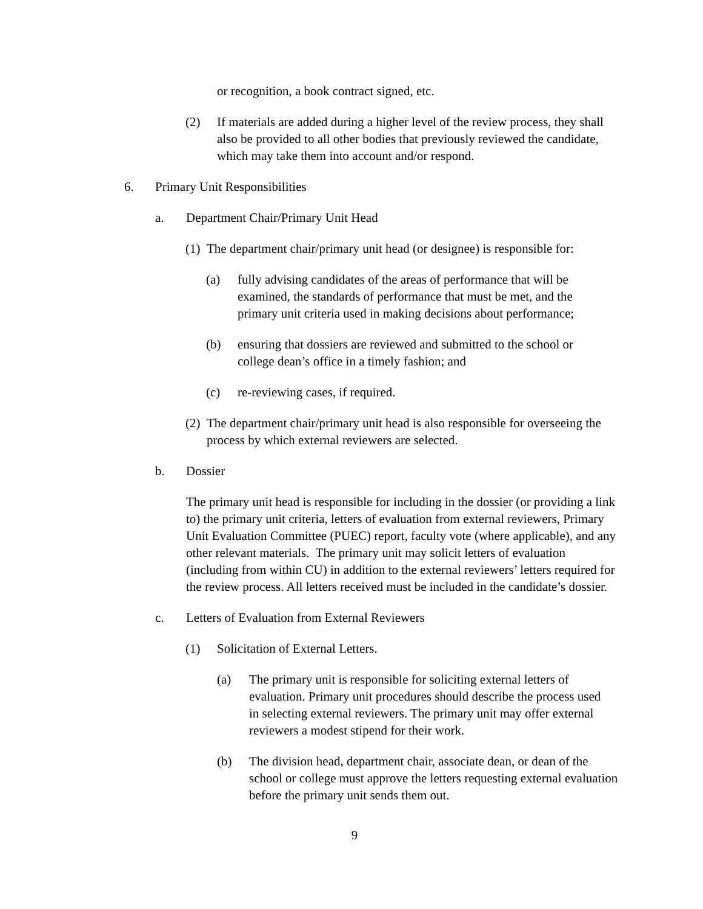or recognition, a book contract signed, etc.
(2) If materials are added during a higher level of the review process, they shall also be provided to all other bodies that previously reviewed the candidate, which may take them into account and/or respond.
6. Primary Unit Responsibilities
a. Department Chair/Primary Unit Head
(1) The department chair/primary unit head (or designee) is responsible for:
(a) fully advising candidates of the areas of performance that will be examined, the standards of performance that must be met, and the primary unit criteria used in making decisions about performance;
(b) ensuring that dossiers are reviewed and submitted to the school or college dean’s office in a timely fashion; and
(c) re-reviewing cases, if required.
(2) The department chair/primary unit head is also responsible for overseeing the process by which external reviewers are selected.
b. Dossier
The primary unit head is responsible for including in the dossier (or providing a link to) the primary unit criteria, letters of evaluation from external reviewers, Primary Unit Evaluation Committee (PUEC) report, faculty vote (where applicable), and any other relevant materials. The primary unit may solicit letters of evaluation (including from within CU) in addition to the external reviewers’ letters required for the review process. All letters received must be included in the candidate’s dossier.
c. Letters of Evaluation from External Reviewers
(1) Solicitation of External Letters.
(a) The primary unit is responsible for soliciting external letters of evaluation. Primary unit procedures should describe the process used in selecting external reviewers. The primary unit may offer external reviewers a modest stipend for their work.
(b) The division head, department chair, associate dean, or dean of the school or college must approve the letters requesting external evaluation before the primary unit sends them out.
9